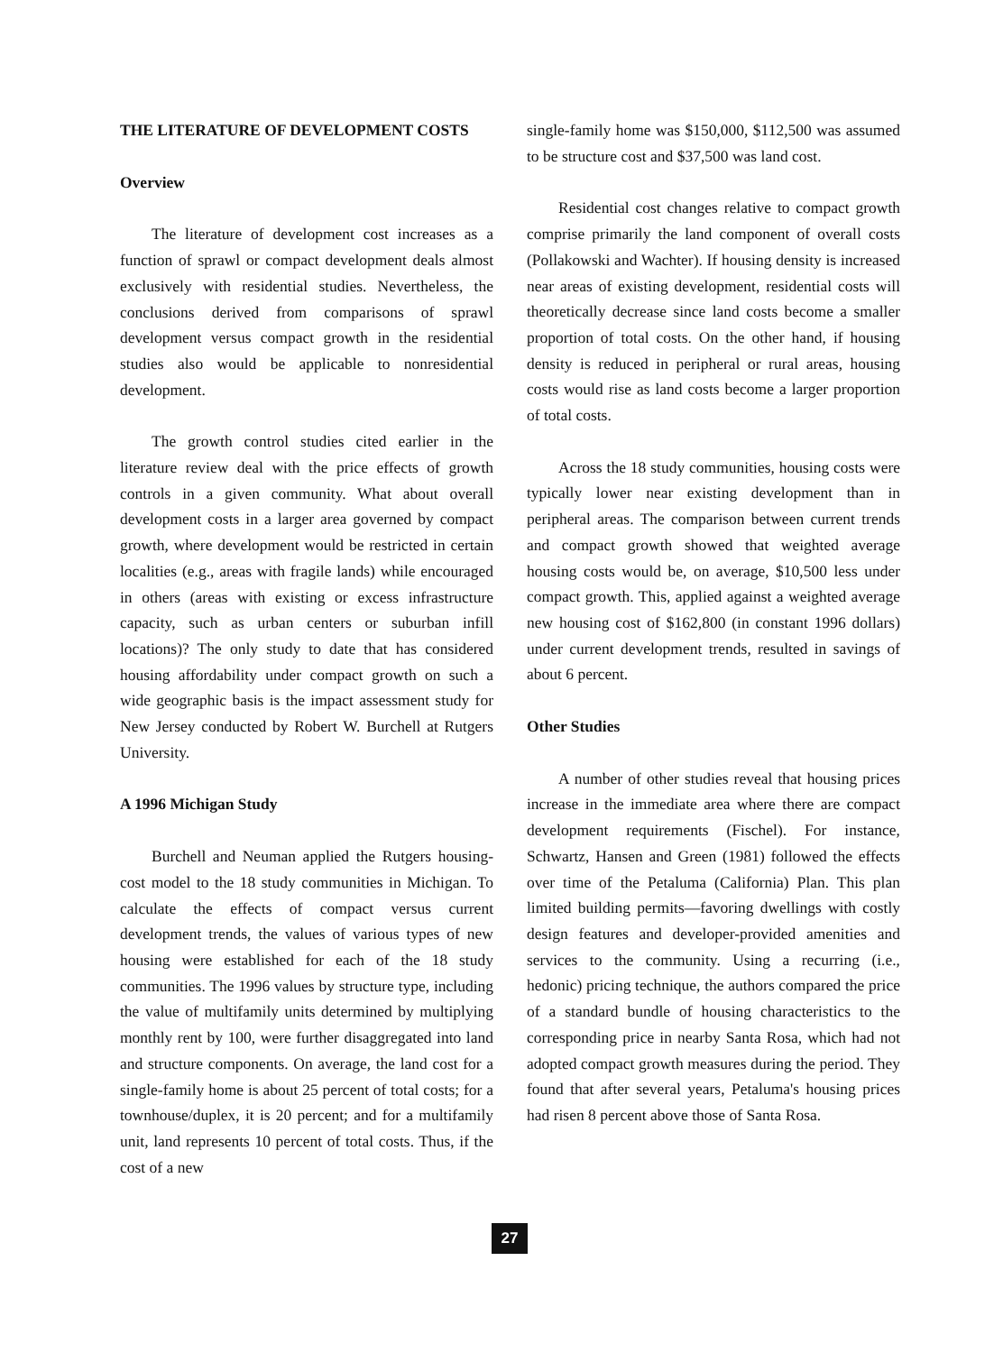THE LITERATURE OF DEVELOPMENT COSTS
Overview
The literature of development cost increases as a function of sprawl or compact development deals almost exclusively with residential studies. Nevertheless, the conclusions derived from comparisons of sprawl development versus compact growth in the residential studies also would be applicable to nonresidential development.
The growth control studies cited earlier in the literature review deal with the price effects of growth controls in a given community. What about overall development costs in a larger area governed by compact growth, where development would be restricted in certain localities (e.g., areas with fragile lands) while encouraged in others (areas with existing or excess infrastructure capacity, such as urban centers or suburban infill locations)? The only study to date that has considered housing affordability under compact growth on such a wide geographic basis is the impact assessment study for New Jersey conducted by Robert W. Burchell at Rutgers University.
A 1996 Michigan Study
Burchell and Neuman applied the Rutgers housing-cost model to the 18 study communities in Michigan. To calculate the effects of compact versus current development trends, the values of various types of new housing were established for each of the 18 study communities. The 1996 values by structure type, including the value of multifamily units determined by multiplying monthly rent by 100, were further disaggregated into land and structure components. On average, the land cost for a single-family home is about 25 percent of total costs; for a townhouse/duplex, it is 20 percent; and for a multifamily unit, land represents 10 percent of total costs. Thus, if the cost of a new
single-family home was $150,000, $112,500 was assumed to be structure cost and $37,500 was land cost.
Residential cost changes relative to compact growth comprise primarily the land component of overall costs (Pollakowski and Wachter). If housing density is increased near areas of existing development, residential costs will theoretically decrease since land costs become a smaller proportion of total costs. On the other hand, if housing density is reduced in peripheral or rural areas, housing costs would rise as land costs become a larger proportion of total costs.
Across the 18 study communities, housing costs were typically lower near existing development than in peripheral areas. The comparison between current trends and compact growth showed that weighted average housing costs would be, on average, $10,500 less under compact growth. This, applied against a weighted average new housing cost of $162,800 (in constant 1996 dollars) under current development trends, resulted in savings of about 6 percent.
Other Studies
A number of other studies reveal that housing prices increase in the immediate area where there are compact development requirements (Fischel). For instance, Schwartz, Hansen and Green (1981) followed the effects over time of the Petaluma (California) Plan. This plan limited building permits—favoring dwellings with costly design features and developer-provided amenities and services to the community. Using a recurring (i.e., hedonic) pricing technique, the authors compared the price of a standard bundle of housing characteristics to the corresponding price in nearby Santa Rosa, which had not adopted compact growth measures during the period. They found that after several years, Petaluma's housing prices had risen 8 percent above those of Santa Rosa.
27